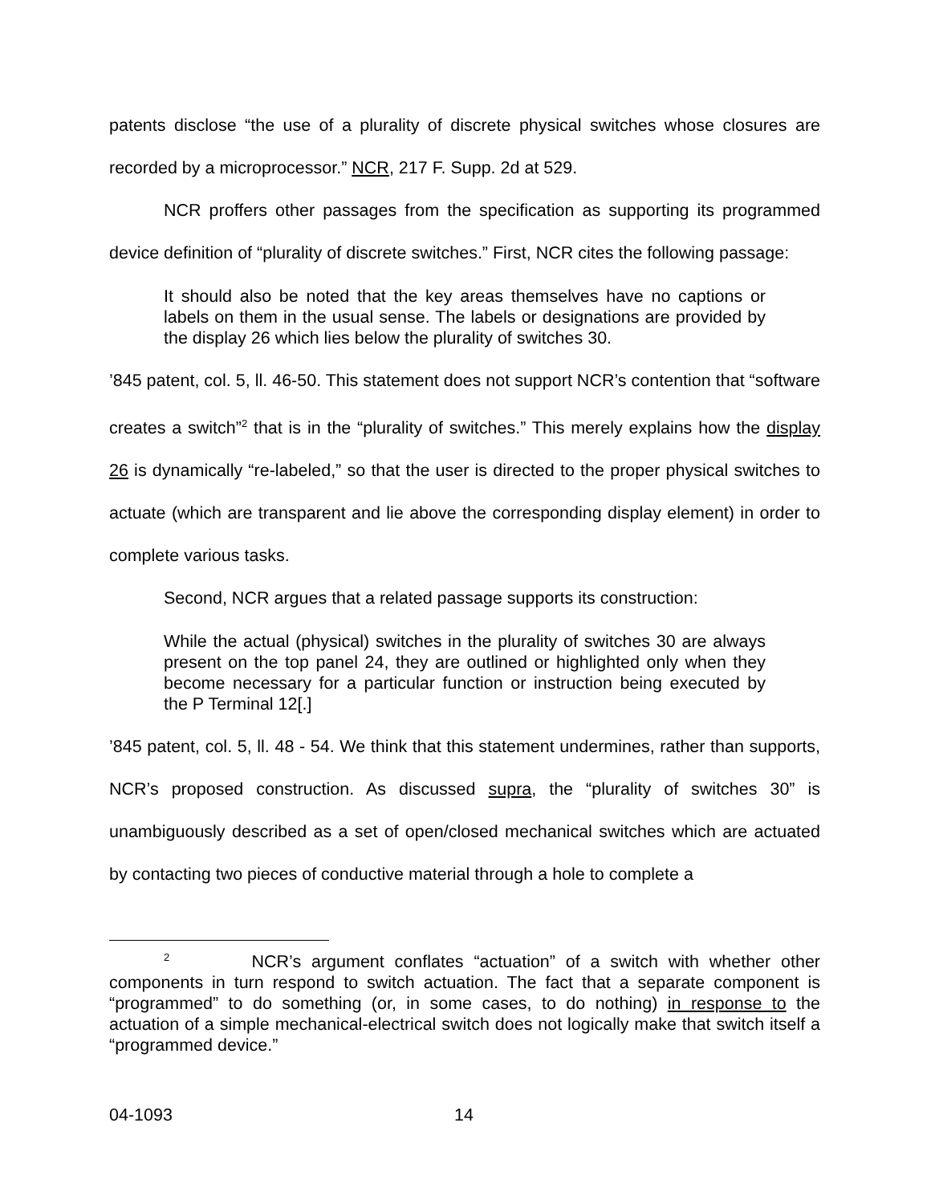patents disclose “the use of a plurality of discrete physical switches whose closures are recorded by a microprocessor.” NCR, 217 F. Supp. 2d at 529.
NCR proffers other passages from the specification as supporting its programmed device definition of “plurality of discrete switches.” First, NCR cites the following passage:
It should also be noted that the key areas themselves have no captions or labels on them in the usual sense. The labels or designations are provided by the display 26 which lies below the plurality of switches 30.
’845 patent, col. 5, ll. 46-50. This statement does not support NCR’s contention that “software creates a switch”<sup>2</sup> that is in the “plurality of switches.” This merely explains how the display 26 is dynamically “re-labeled,” so that the user is directed to the proper physical switches to actuate (which are transparent and lie above the corresponding display element) in order to complete various tasks.
Second, NCR argues that a related passage supports its construction:
While the actual (physical) switches in the plurality of switches 30 are always present on the top panel 24, they are outlined or highlighted only when they become necessary for a particular function or instruction being executed by the P Terminal 12[.]
’845 patent, col. 5, ll. 48 - 54. We think that this statement undermines, rather than supports, NCR’s proposed construction. As discussed supra, the “plurality of switches 30” is unambiguously described as a set of open/closed mechanical switches which are actuated by contacting two pieces of conductive material through a hole to complete a
<sup>2</sup> NCR’s argument conflates “actuation” of a switch with whether other components in turn respond to switch actuation. The fact that a separate component is “programmed” to do something (or, in some cases, to do nothing) in response to the actuation of a simple mechanical-electrical switch does not logically make that switch itself a “programmed device.”
04-1093 14